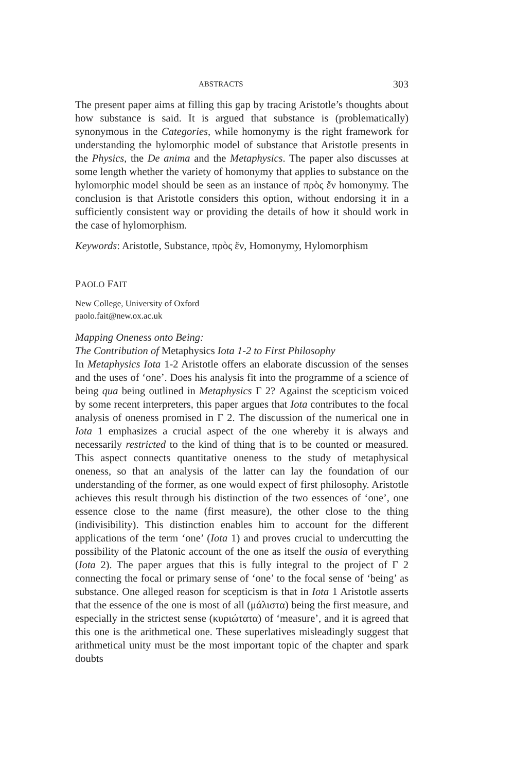ABSTRACTS 303
The present paper aims at filling this gap by tracing Aristotle’s thoughts about how substance is said. It is argued that substance is (problematically) synonymous in the Categories, while homonymy is the right framework for understanding the hylomorphic model of substance that Aristotle presents in the Physics, the De anima and the Metaphysics. The paper also discusses at some length whether the variety of homonymy that applies to substance on the hylomorphic model should be seen as an instance of πρὸς ἕν homonymy. The conclusion is that Aristotle considers this option, without endorsing it in a sufficiently consistent way or providing the details of how it should work in the case of hylomorphism.
Keywords: Aristotle, Substance, πρὸς ἕν, Homonymy, Hylomorphism
PAOLO FAIT
New College, University of Oxford
paolo.fait@new.ox.ac.uk
Mapping Oneness onto Being:
The Contribution of Metaphysics Iota 1-2 to First Philosophy
In Metaphysics Iota 1-2 Aristotle offers an elaborate discussion of the senses and the uses of ‘one’. Does his analysis fit into the programme of a science of being qua being outlined in Metaphysics Γ 2? Against the scepticism voiced by some recent interpreters, this paper argues that Iota contributes to the focal analysis of oneness promised in Γ 2. The discussion of the numerical one in Iota 1 emphasizes a crucial aspect of the one whereby it is always and necessarily restricted to the kind of thing that is to be counted or measured. This aspect connects quantitative oneness to the study of metaphysical oneness, so that an analysis of the latter can lay the foundation of our understanding of the former, as one would expect of first philosophy. Aristotle achieves this result through his distinction of the two essences of ‘one’, one essence close to the name (first measure), the other close to the thing (indivisibility). This distinction enables him to account for the different applications of the term ‘one’ (Iota 1) and proves crucial to undercutting the possibility of the Platonic account of the one as itself the ousia of everything (Iota 2). The paper argues that this is fully integral to the project of Γ 2 connecting the focal or primary sense of ‘one’ to the focal sense of ‘being’ as substance. One alleged reason for scepticism is that in Iota 1 Aristotle asserts that the essence of the one is most of all (μάλιστα) being the first measure, and especially in the strictest sense (κυριώτατα) of ‘measure’, and it is agreed that this one is the arithmetical one. These superlatives misleadingly suggest that arithmetical unity must be the most important topic of the chapter and spark doubts